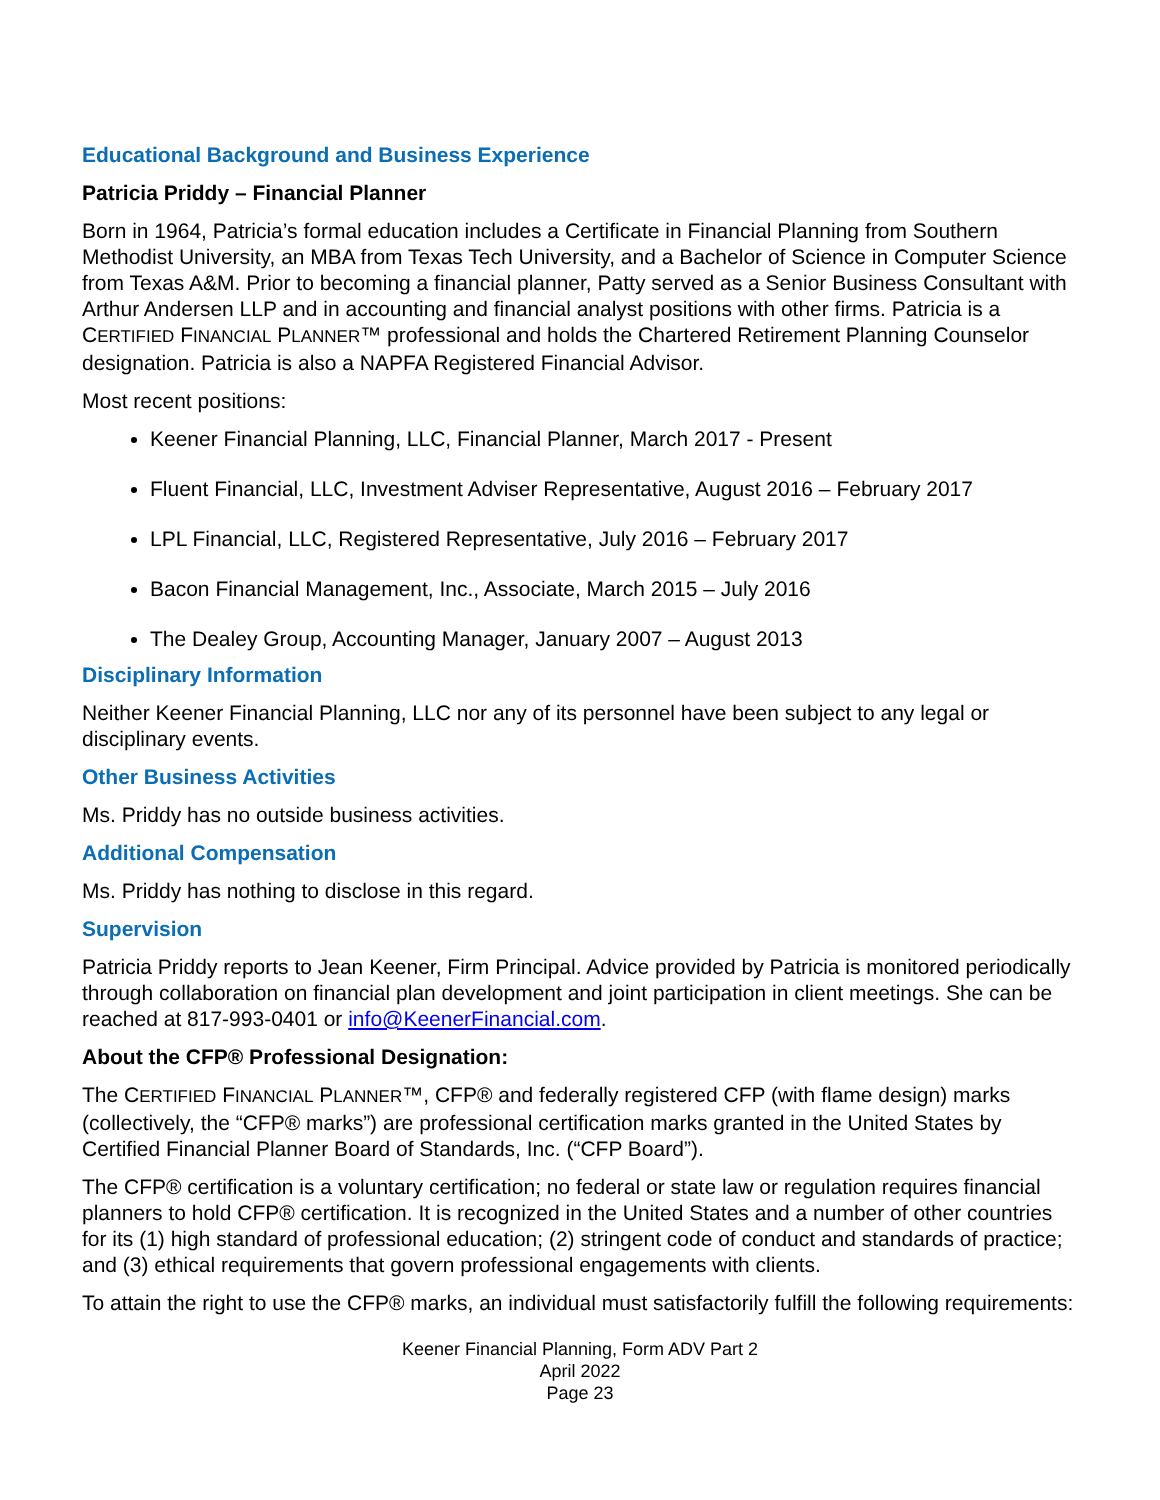Educational Background and Business Experience
Patricia Priddy – Financial Planner
Born in 1964, Patricia’s formal education includes a Certificate in Financial Planning from Southern Methodist University, an MBA from Texas Tech University, and a Bachelor of Science in Computer Science from Texas A&M. Prior to becoming a financial planner, Patty served as a Senior Business Consultant with Arthur Andersen LLP and in accounting and financial analyst positions with other firms. Patricia is a CERTIFIED FINANCIAL PLANNER™ professional and holds the Chartered Retirement Planning Counselor designation. Patricia is also a NAPFA Registered Financial Advisor.
Most recent positions:
Keener Financial Planning, LLC, Financial Planner, March 2017 - Present
Fluent Financial, LLC, Investment Adviser Representative, August 2016 – February 2017
LPL Financial, LLC, Registered Representative, July 2016 – February 2017
Bacon Financial Management, Inc., Associate, March 2015 – July 2016
The Dealey Group, Accounting Manager, January 2007 – August 2013
Disciplinary Information
Neither Keener Financial Planning, LLC nor any of its personnel have been subject to any legal or disciplinary events.
Other Business Activities
Ms. Priddy has no outside business activities.
Additional Compensation
Ms. Priddy has nothing to disclose in this regard.
Supervision
Patricia Priddy reports to Jean Keener, Firm Principal. Advice provided by Patricia is monitored periodically through collaboration on financial plan development and joint participation in client meetings. She can be reached at 817-993-0401 or info@KeenerFinancial.com.
About the CFP® Professional Designation:
The CERTIFIED FINANCIAL PLANNER™, CFP® and federally registered CFP (with flame design) marks (collectively, the “CFP® marks”) are professional certification marks granted in the United States by Certified Financial Planner Board of Standards, Inc. (“CFP Board”).
The CFP® certification is a voluntary certification; no federal or state law or regulation requires financial planners to hold CFP® certification. It is recognized in the United States and a number of other countries for its (1) high standard of professional education; (2) stringent code of conduct and standards of practice; and (3) ethical requirements that govern professional engagements with clients.
To attain the right to use the CFP® marks, an individual must satisfactorily fulfill the following requirements:
Keener Financial Planning, Form ADV Part 2
April 2022
Page 23